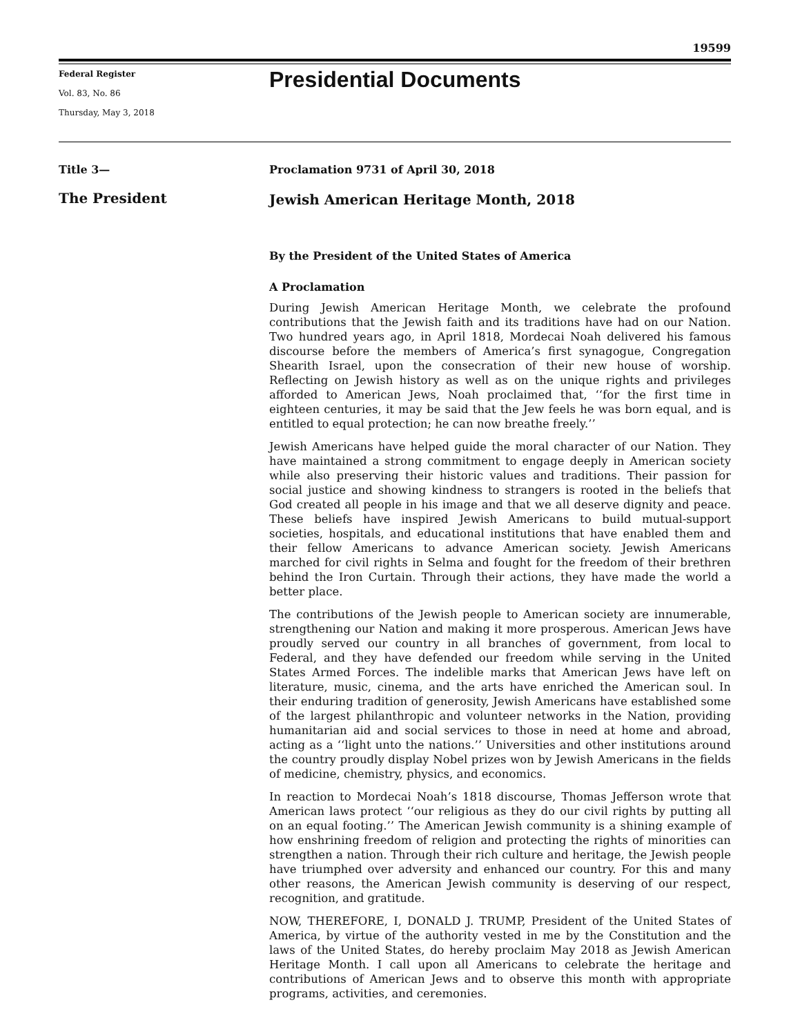19599
Federal Register
Vol. 83, No. 86
Thursday, May 3, 2018
Presidential Documents
Title 3—
The President
Proclamation 9731 of April 30, 2018
Jewish American Heritage Month, 2018
By the President of the United States of America
A Proclamation
During Jewish American Heritage Month, we celebrate the profound contributions that the Jewish faith and its traditions have had on our Nation. Two hundred years ago, in April 1818, Mordecai Noah delivered his famous discourse before the members of America’s first synagogue, Congregation Shearith Israel, upon the consecration of their new house of worship. Reflecting on Jewish history as well as on the unique rights and privileges afforded to American Jews, Noah proclaimed that, ‘‘for the first time in eighteen centuries, it may be said that the Jew feels he was born equal, and is entitled to equal protection; he can now breathe freely.’’
Jewish Americans have helped guide the moral character of our Nation. They have maintained a strong commitment to engage deeply in American society while also preserving their historic values and traditions. Their passion for social justice and showing kindness to strangers is rooted in the beliefs that God created all people in his image and that we all deserve dignity and peace. These beliefs have inspired Jewish Americans to build mutual-support societies, hospitals, and educational institutions that have enabled them and their fellow Americans to advance American society. Jewish Americans marched for civil rights in Selma and fought for the freedom of their brethren behind the Iron Curtain. Through their actions, they have made the world a better place.
The contributions of the Jewish people to American society are innumerable, strengthening our Nation and making it more prosperous. American Jews have proudly served our country in all branches of government, from local to Federal, and they have defended our freedom while serving in the United States Armed Forces. The indelible marks that American Jews have left on literature, music, cinema, and the arts have enriched the American soul. In their enduring tradition of generosity, Jewish Americans have established some of the largest philanthropic and volunteer networks in the Nation, providing humanitarian aid and social services to those in need at home and abroad, acting as a ‘‘light unto the nations.’’ Universities and other institutions around the country proudly display Nobel prizes won by Jewish Americans in the fields of medicine, chemistry, physics, and economics.
In reaction to Mordecai Noah’s 1818 discourse, Thomas Jefferson wrote that American laws protect ‘‘our religious as they do our civil rights by putting all on an equal footing.’’ The American Jewish community is a shining example of how enshrining freedom of religion and protecting the rights of minorities can strengthen a nation. Through their rich culture and heritage, the Jewish people have triumphed over adversity and enhanced our country. For this and many other reasons, the American Jewish community is deserving of our respect, recognition, and gratitude.
NOW, THEREFORE, I, DONALD J. TRUMP, President of the United States of America, by virtue of the authority vested in me by the Constitution and the laws of the United States, do hereby proclaim May 2018 as Jewish American Heritage Month. I call upon all Americans to celebrate the heritage and contributions of American Jews and to observe this month with appropriate programs, activities, and ceremonies.